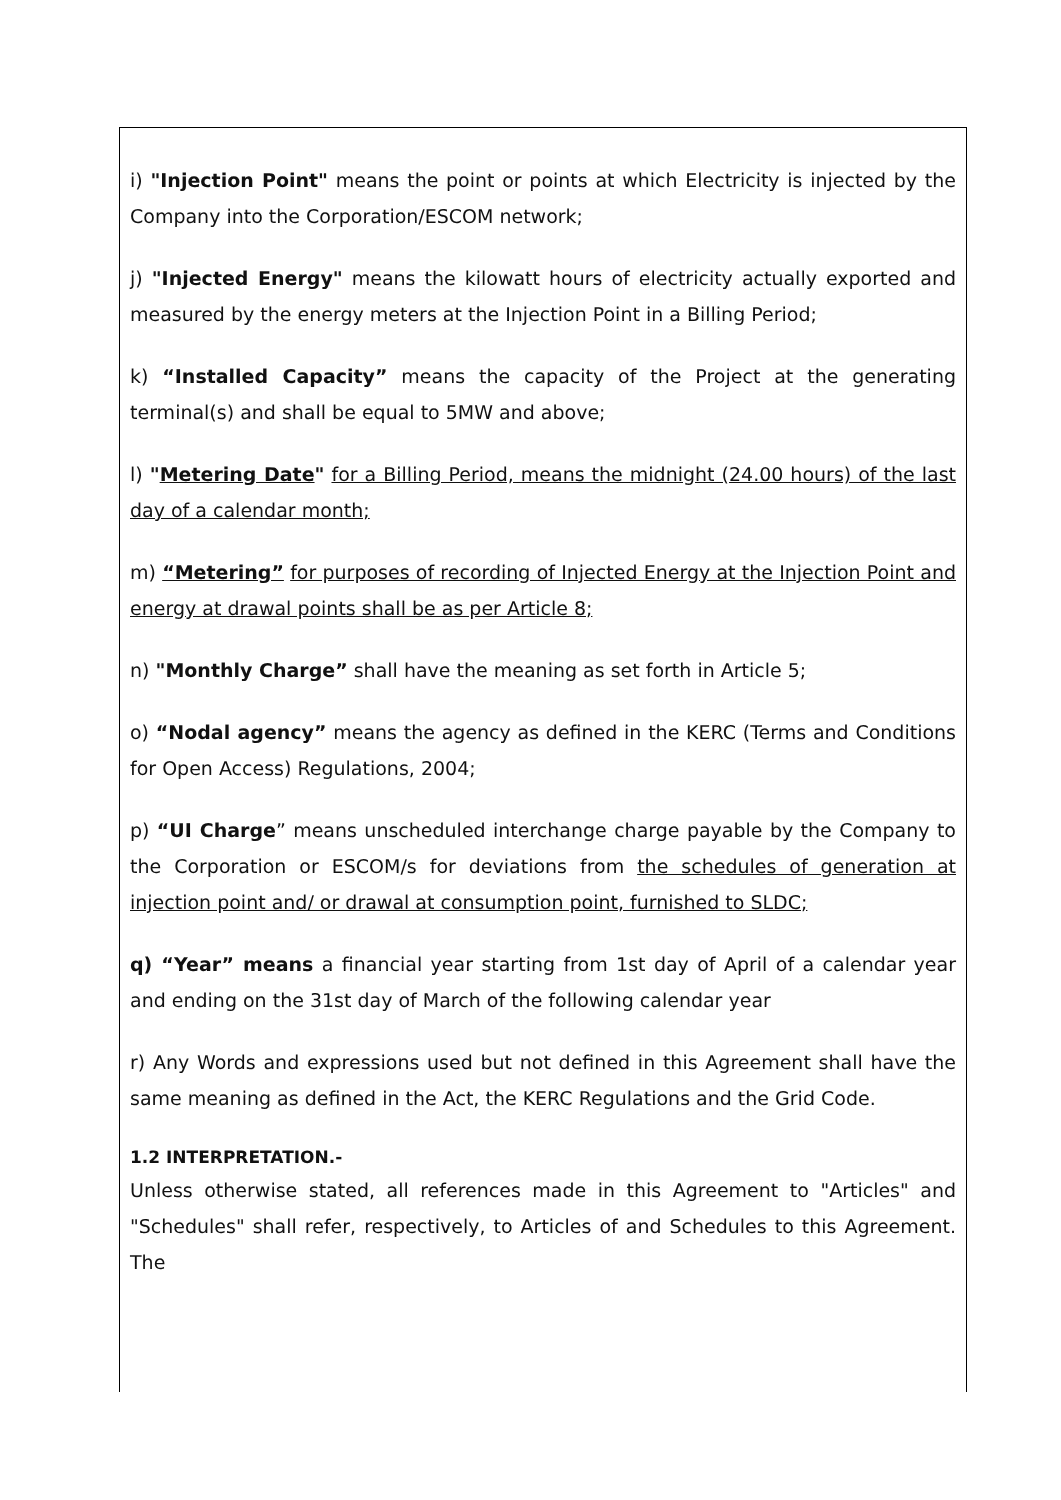i) "Injection Point" means the point or points at which Electricity is injected by the Company into the Corporation/ESCOM network;
j) "Injected Energy" means the kilowatt hours of electricity actually exported and measured by the energy meters at the Injection Point in a Billing Period;
k) “Installed Capacity” means the capacity of the Project at the generating terminal(s) and shall be equal to 5MW and above;
l) "Metering Date" for a Billing Period, means the midnight (24.00 hours) of the last day of a calendar month;
m) “Metering” for purposes of recording of Injected Energy at the Injection Point and energy at drawal points shall be as per Article 8;
n) "Monthly Charge” shall have the meaning as set forth in Article 5;
o) “Nodal agency” means the agency as defined in the KERC (Terms and Conditions for Open Access) Regulations, 2004;
p) “UI Charge” means unscheduled interchange charge payable by the Company to the Corporation or ESCOM/s for deviations from the schedules of generation at injection point and/ or drawal at consumption point, furnished to SLDC;
q) “Year” means a financial year starting from 1st day of April of a calendar year and ending on the 31st day of March of the following calendar year
r) Any Words and expressions used but not defined in this Agreement shall have the same meaning as defined in the Act, the KERC Regulations and the Grid Code.
1.2 INTERPRETATION.-
Unless otherwise stated, all references made in this Agreement to "Articles" and "Schedules" shall refer, respectively, to Articles of and Schedules to this Agreement. The